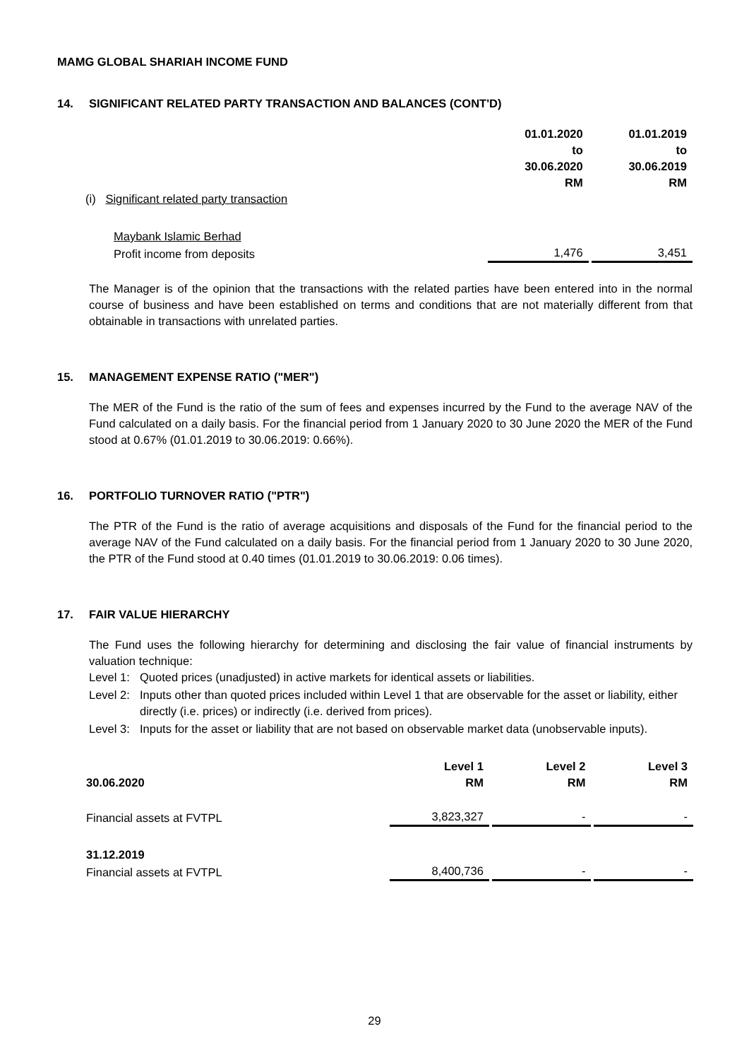MAMG GLOBAL SHARIAH INCOME FUND
14. SIGNIFICANT RELATED PARTY TRANSACTION AND BALANCES (CONT'D)
| | 01.01.2020 to 30.06.2020 RM | 01.01.2019 to 30.06.2019 RM |
| (i) Significant related party transaction | | |
| Maybank Islamic Berhad | | |
| Profit income from deposits | 1,476 | 3,451 |
The Manager is of the opinion that the transactions with the related parties have been entered into in the normal course of business and have been established on terms and conditions that are not materially different from that obtainable in transactions with unrelated parties.
15. MANAGEMENT EXPENSE RATIO ("MER")
The MER of the Fund is the ratio of the sum of fees and expenses incurred by the Fund to the average NAV of the Fund calculated on a daily basis. For the financial period from 1 January 2020 to 30 June 2020 the MER of the Fund stood at 0.67% (01.01.2019 to 30.06.2019: 0.66%).
16. PORTFOLIO TURNOVER RATIO ("PTR")
The PTR of the Fund is the ratio of average acquisitions and disposals of the Fund for the financial period to the average NAV of the Fund calculated on a daily basis. For the financial period from 1 January 2020 to 30 June 2020, the PTR of the Fund stood at 0.40 times (01.01.2019 to 30.06.2019: 0.06 times).
17. FAIR VALUE HIERARCHY
The Fund uses the following hierarchy for determining and disclosing the fair value of financial instruments by valuation technique:
Level 1: Quoted prices (unadjusted) in active markets for identical assets or liabilities.
Level 2: Inputs other than quoted prices included within Level 1 that are observable for the asset or liability, either directly (i.e. prices) or indirectly (i.e. derived from prices).
Level 3: Inputs for the asset or liability that are not based on observable market data (unobservable inputs).
| 30.06.2020 | Level 1 RM | Level 2 RM | Level 3 RM |
| --- | --- | --- | --- |
| Financial assets at FVTPL | 3,823,327 | - | - |
| 31.12.2019 | | | |
| Financial assets at FVTPL | 8,400,736 | - | - |
29